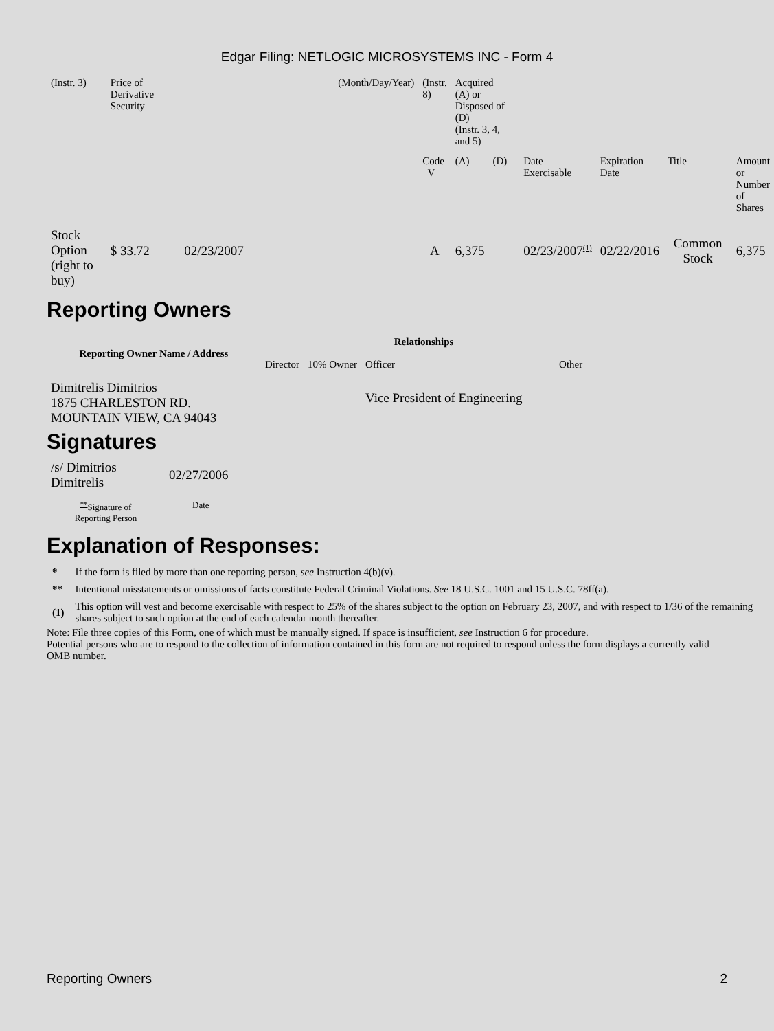Edgar Filing: NETLOGIC MICROSYSTEMS INC - Form 4
| (Instr. 3) | Price of Derivative Security | | (Month/Day/Year) | (Instr. 8) | Acquired (A) or Disposed of (D) (Instr. 3, 4, and 5) | | | | | | |
| | | | | Code V | (A) | (D) | | Date Exercisable | Expiration Date | Title | Amount or Number of Shares |
| Stock Option (right to buy) | $ 33.72 | 02/23/2007 | | A | 6,375 | | | 02/23/2007<sup>(1)</sup> | 02/22/2016 | Common Stock | 6,375 |
Reporting Owners
| Reporting Owner Name / Address | Relationships | | | |
| --- | --- | --- | --- | --- |
| | Director | 10% Owner | Officer | Other |
| Dimitrelis Dimitrios 1875 CHARLESTON RD. MOUNTAIN VIEW, CA 94043 | | | Vice President of Engineering | |
Signatures
| /s/ Dimitrios Dimitrelis | 02/27/2006 |
| <sup>**</sup> Signature of Reporting Person | Date |
Explanation of Responses:
| * | If the form is filed by more than one reporting person, see Instruction 4(b)(v). |
| ** | Intentional misstatements or omissions of facts constitute Federal Criminal Violations. See 18 U.S.C. 1001 and 15 U.S.C. 78ff(a). |
| (1) | This option will vest and become exercisable with respect to 25% of the shares subject to the option on February 23, 2007, and with respect to 1/36 of the remaining shares subject to such option at the end of each calendar month thereafter. |
Note: File three copies of this Form, one of which must be manually signed. If space is insufficient, see Instruction 6 for procedure.
Potential persons who are to respond to the collection of information contained in this form are not required to respond unless the form displays a currently valid OMB number.
Reporting Owners 2